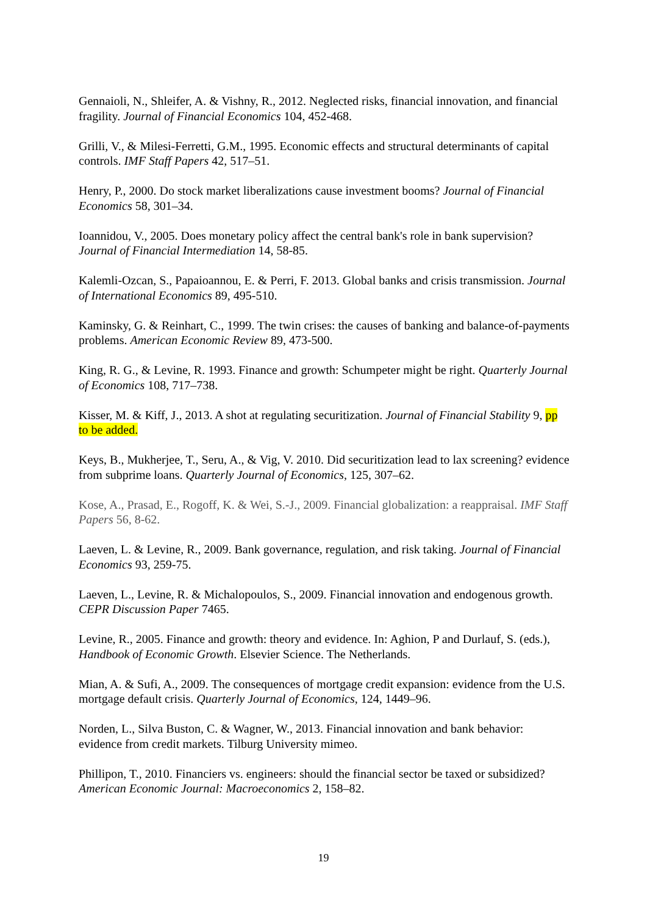Gennaioli, N., Shleifer, A. & Vishny, R., 2012. Neglected risks, financial innovation, and financial fragility. Journal of Financial Economics 104, 452-468.
Grilli, V., & Milesi-Ferretti, G.M., 1995. Economic effects and structural determinants of capital controls. IMF Staff Papers 42, 517–51.
Henry, P., 2000. Do stock market liberalizations cause investment booms? Journal of Financial Economics 58, 301–34.
Ioannidou, V., 2005. Does monetary policy affect the central bank's role in bank supervision? Journal of Financial Intermediation 14, 58-85.
Kalemli-Ozcan, S., Papaioannou, E. & Perri, F. 2013. Global banks and crisis transmission. Journal of International Economics 89, 495-510.
Kaminsky, G. & Reinhart, C., 1999. The twin crises: the causes of banking and balance-of-payments problems. American Economic Review 89, 473-500.
King, R. G., & Levine, R. 1993. Finance and growth: Schumpeter might be right. Quarterly Journal of Economics 108, 717–738.
Kisser, M. & Kiff, J., 2013. A shot at regulating securitization. Journal of Financial Stability 9, pp to be added.
Keys, B., Mukherjee, T., Seru, A., & Vig, V. 2010. Did securitization lead to lax screening? evidence from subprime loans. Quarterly Journal of Economics, 125, 307–62.
Kose, A., Prasad, E., Rogoff, K. & Wei, S.-J., 2009. Financial globalization: a reappraisal. IMF Staff Papers 56, 8-62.
Laeven, L. & Levine, R., 2009. Bank governance, regulation, and risk taking. Journal of Financial Economics 93, 259-75.
Laeven, L., Levine, R. & Michalopoulos, S., 2009. Financial innovation and endogenous growth. CEPR Discussion Paper 7465.
Levine, R., 2005. Finance and growth: theory and evidence. In: Aghion, P and Durlauf, S. (eds.), Handbook of Economic Growth. Elsevier Science. The Netherlands.
Mian, A. & Sufi, A., 2009. The consequences of mortgage credit expansion: evidence from the U.S. mortgage default crisis. Quarterly Journal of Economics, 124, 1449–96.
Norden, L., Silva Buston, C. & Wagner, W., 2013. Financial innovation and bank behavior: evidence from credit markets. Tilburg University mimeo.
Phillipon, T., 2010. Financiers vs. engineers: should the financial sector be taxed or subsidized? American Economic Journal: Macroeconomics 2, 158–82.
19